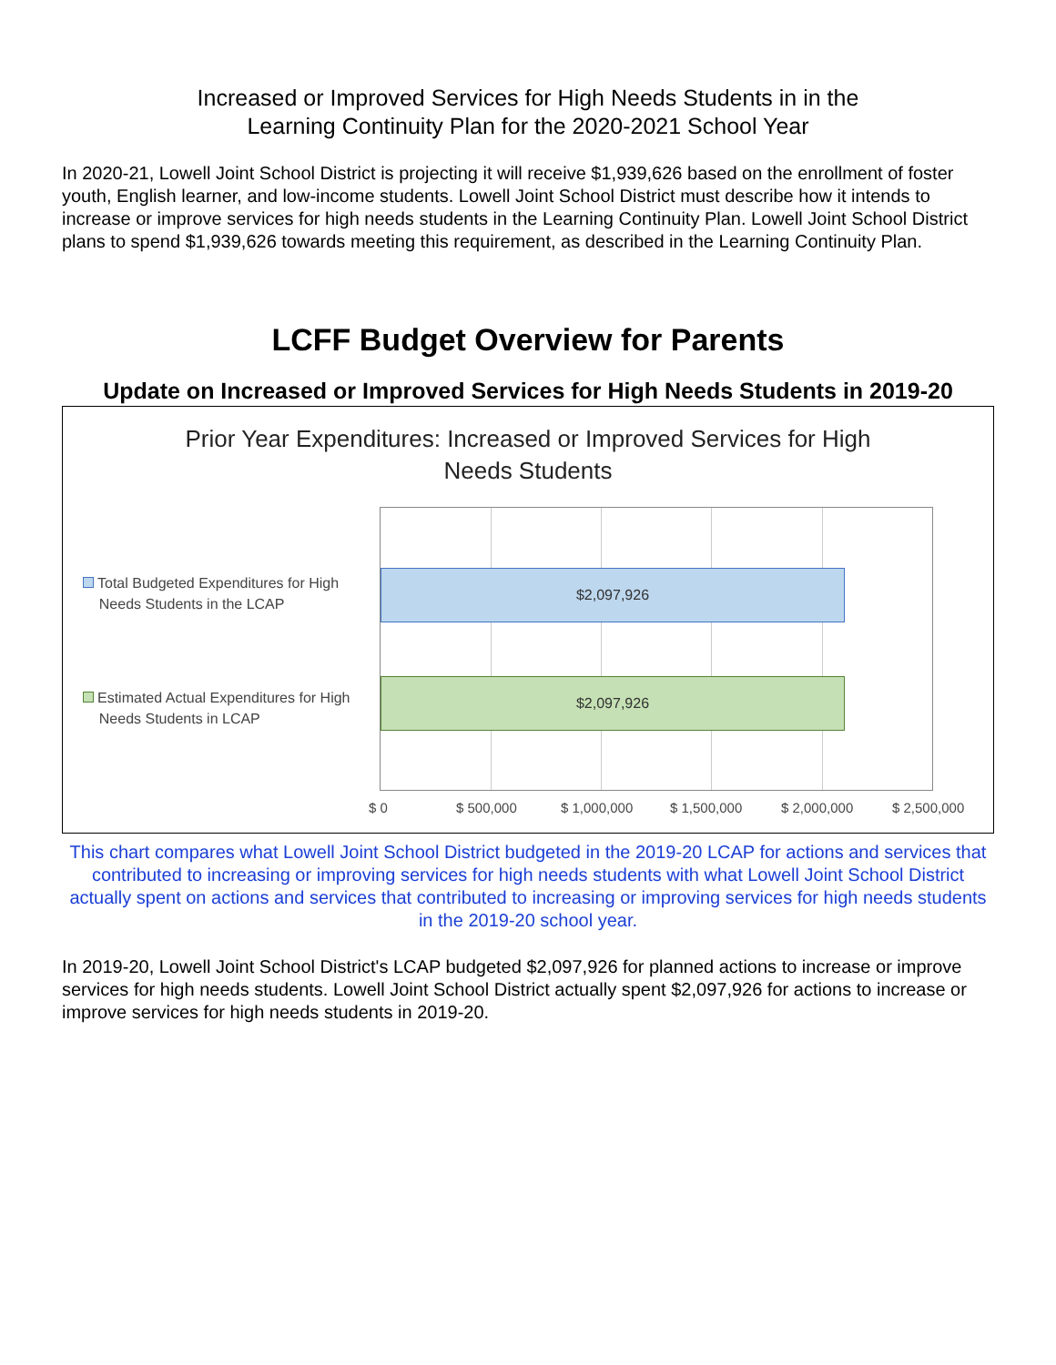Increased or Improved Services for High Needs Students in in the
Learning Continuity Plan for the 2020-2021 School Year
In 2020-21, Lowell Joint School District is projecting it will receive $1,939,626 based on the enrollment of foster youth, English learner, and low-income students. Lowell Joint School District must describe how it intends to increase or improve services for high needs students in the Learning Continuity Plan. Lowell Joint School District plans to spend $1,939,626 towards meeting this requirement, as described in the Learning Continuity Plan.
LCFF Budget Overview for Parents
Update on Increased or Improved Services for High Needs Students in 2019-20
Prior Year Expenditures: Increased or Improved Services for High
Needs Students
Total Budgeted Expenditures for High
Needs Students in the LCAP
Estimated Actual Expenditures for High
Needs Students in LCAP
$2,097,926
$2,097,926
$ 0 $ 500,000 $ 1,000,000 $ 1,500,000 $ 2,000,000 $ 2,500,000
This chart compares what Lowell Joint School District budgeted in the 2019-20 LCAP for actions and services that contributed to increasing or improving services for high needs students with what Lowell Joint School District actually spent on actions and services that contributed to increasing or improving services for high needs students in the 2019-20 school year.
In 2019-20, Lowell Joint School District's LCAP budgeted $2,097,926 for planned actions to increase or improve services for high needs students. Lowell Joint School District actually spent $2,097,926 for actions to increase or improve services for high needs students in 2019-20.